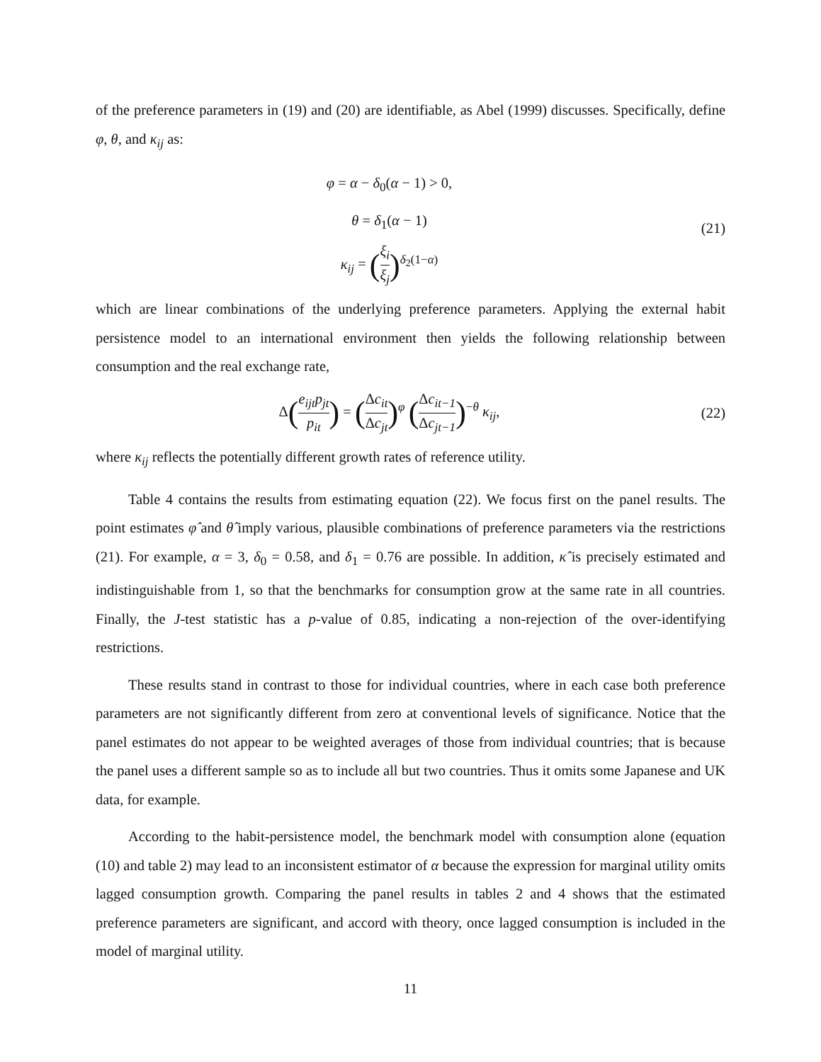of the preference parameters in (19) and (20) are identifiable, as Abel (1999) discusses. Specifically, define φ, θ, and κ<sub>ij</sub> as:
φ = α − δ<sub>0</sub>(α − 1) > 0,
θ = δ<sub>1</sub>(α − 1)
κ<sub>ij</sub> = (ξ<sub>i</sub> ξ<sub>j</sub>)<sup>δ<sub>2</sub>(1−α)</sup>
(21)
which are linear combinations of the underlying preference parameters. Applying the external habit persistence model to an international environment then yields the following relationship between consumption and the real exchange rate,
Δ(e<sub>ijt</sub>p<sub>jt</sub> p<sub>it</sub>) = (Δc<sub>it</sub> Δc<sub>jt</sub>)<sup>φ</sup> (Δc<sub>it−1</sub> Δc<sub>jt−1</sub>)<sup>−θ</sup> κ<sub>ij</sub>,
(22)
where κ<sub>ij</sub> reflects the potentially different growth rates of reference utility.
Table 4 contains the results from estimating equation (22). We focus first on the panel results. The point estimates φ̂ and θ̂ imply various, plausible combinations of preference parameters via the restrictions (21). For example, α = 3, δ<sub>0</sub> = 0.58, and δ<sub>1</sub> = 0.76 are possible. In addition, κ̂ is precisely estimated and indistinguishable from 1, so that the benchmarks for consumption grow at the same rate in all countries. Finally, the J-test statistic has a p-value of 0.85, indicating a non-rejection of the over-identifying restrictions.
These results stand in contrast to those for individual countries, where in each case both preference parameters are not significantly different from zero at conventional levels of significance. Notice that the panel estimates do not appear to be weighted averages of those from individual countries; that is because the panel uses a different sample so as to include all but two countries. Thus it omits some Japanese and UK data, for example.
According to the habit-persistence model, the benchmark model with consumption alone (equation (10) and table 2) may lead to an inconsistent estimator of α because the expression for marginal utility omits lagged consumption growth. Comparing the panel results in tables 2 and 4 shows that the estimated preference parameters are significant, and accord with theory, once lagged consumption is included in the model of marginal utility.
11